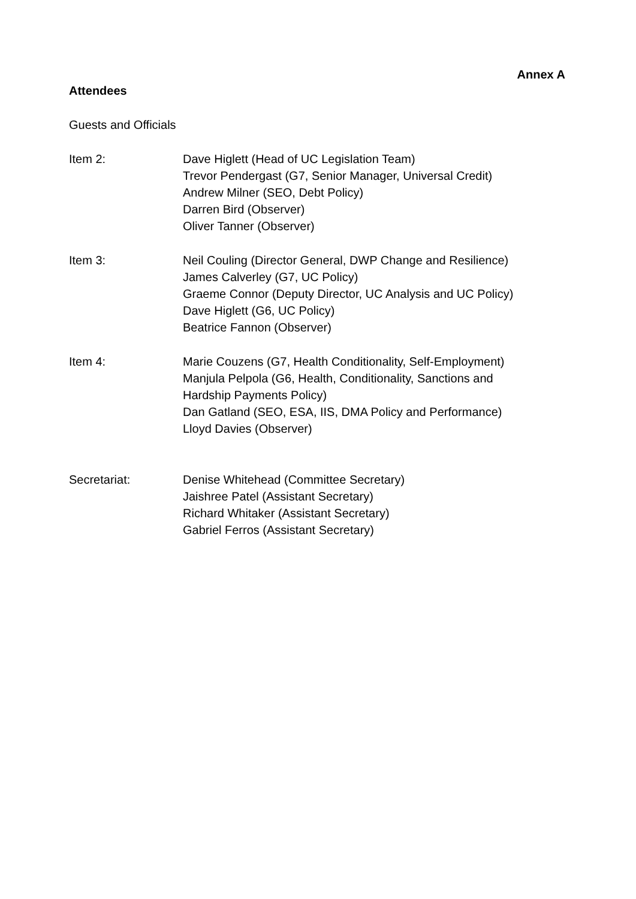Annex A
Attendees
Guests and Officials
Item 2: Dave Higlett (Head of UC Legislation Team)
Trevor Pendergast (G7, Senior Manager, Universal Credit)
Andrew Milner (SEO, Debt Policy)
Darren Bird (Observer)
Oliver Tanner (Observer)
Item 3: Neil Couling (Director General, DWP Change and Resilience)
James Calverley (G7, UC Policy)
Graeme Connor (Deputy Director, UC Analysis and UC Policy)
Dave Higlett (G6, UC Policy)
Beatrice Fannon (Observer)
Item 4: Marie Couzens (G7, Health Conditionality, Self-Employment)
Manjula Pelpola (G6, Health, Conditionality, Sanctions and
Hardship Payments Policy)
Dan Gatland (SEO, ESA, IIS, DMA Policy and Performance)
Lloyd Davies (Observer)
Secretariat: Denise Whitehead (Committee Secretary)
Jaishree Patel (Assistant Secretary)
Richard Whitaker (Assistant Secretary)
Gabriel Ferros (Assistant Secretary)